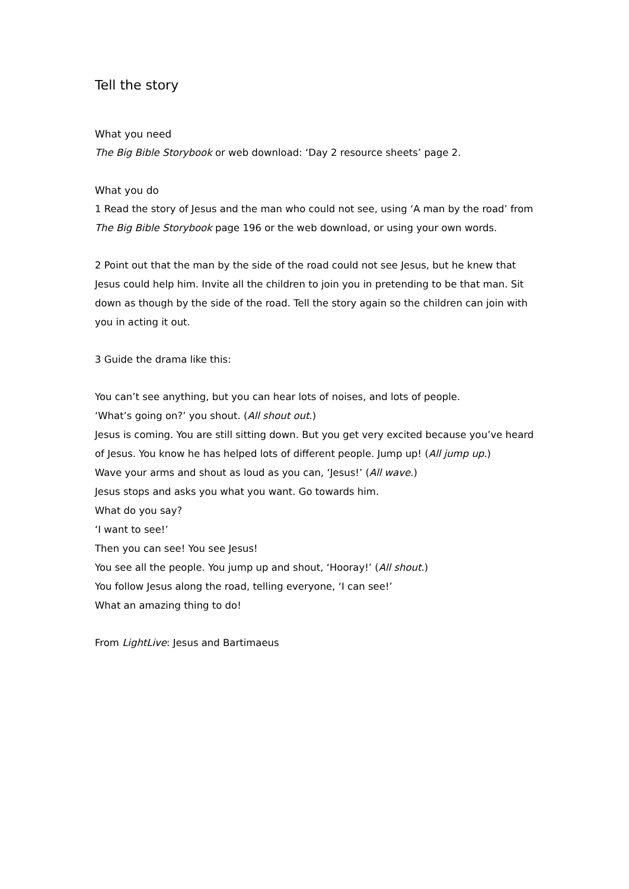Tell the story
What you need
The Big Bible Storybook or web download: ‘Day 2 resource sheets’ page 2.
What you do
1 Read the story of Jesus and the man who could not see, using ‘A man by the road’ from The Big Bible Storybook page 196 or the web download, or using your own words.
2 Point out that the man by the side of the road could not see Jesus, but he knew that Jesus could help him. Invite all the children to join you in pretending to be that man. Sit down as though by the side of the road. Tell the story again so the children can join with you in acting it out.
3 Guide the drama like this:
You can’t see anything, but you can hear lots of noises, and lots of people.
‘What’s going on?’ you shout. (All shout out.)
Jesus is coming. You are still sitting down. But you get very excited because you’ve heard of Jesus. You know he has helped lots of different people. Jump up! (All jump up.)
Wave your arms and shout as loud as you can, ‘Jesus!’ (All wave.)
Jesus stops and asks you what you want. Go towards him.
What do you say?
‘I want to see!’
Then you can see! You see Jesus!
You see all the people. You jump up and shout, ‘Hooray!’ (All shout.)
You follow Jesus along the road, telling everyone, ‘I can see!’
What an amazing thing to do!
From LightLive: Jesus and Bartimaeus